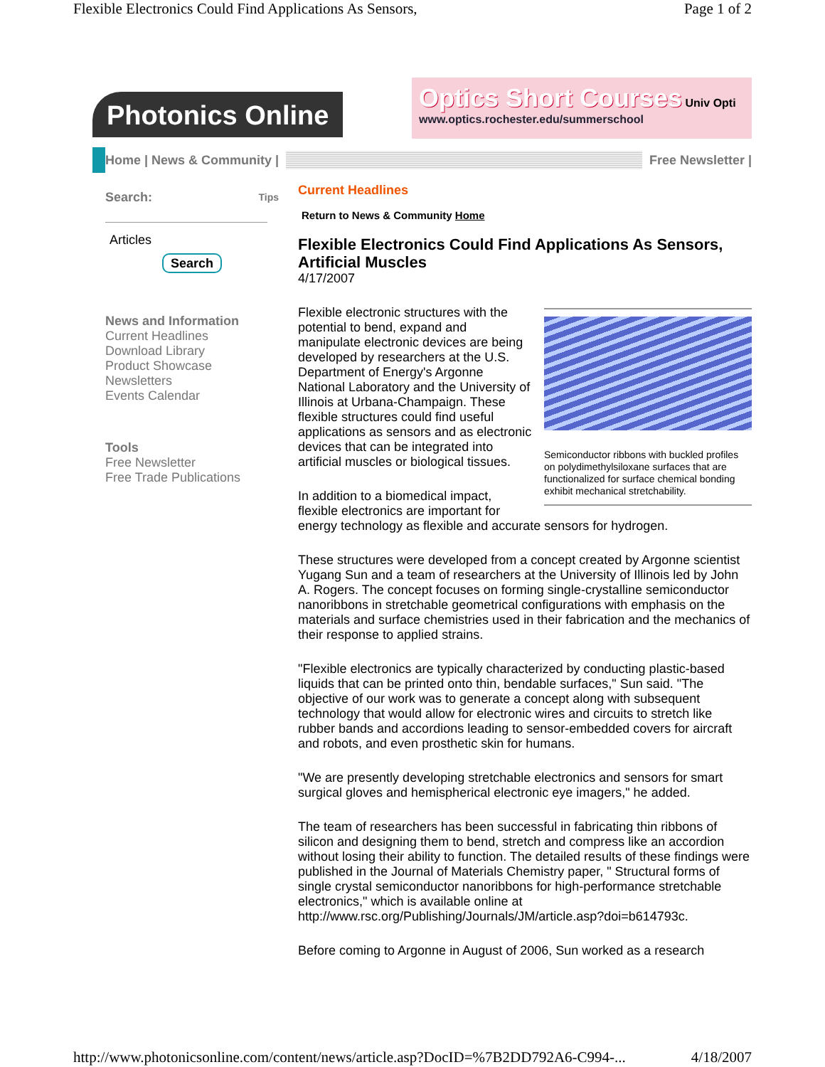Flexible Electronics Could Find Applications As Sensors, Page 1 of 2
Photonics Online
Optics Short Courses Univ Opti
www.optics.rochester.edu/summerschool
Home | News & Community |
Free Newsletter |
Search: Tips
Articles
Search
News and Information
Current Headlines
Download Library
Product Showcase
Newsletters
Events Calendar
Tools
Free Newsletter
Free Trade Publications
Current Headlines
Return to News & Community Home
Flexible Electronics Could Find Applications As Sensors, Artificial Muscles
4/17/2007
Semiconductor ribbons with buckled profiles on polydimethylsiloxane surfaces that are functionalized for surface chemical bonding exhibit mechanical stretchability.
Flexible electronic structures with the potential to bend, expand and manipulate electronic devices are being developed by researchers at the U.S. Department of Energy's Argonne National Laboratory and the University of Illinois at Urbana-Champaign. These flexible structures could find useful applications as sensors and as electronic devices that can be integrated into artificial muscles or biological tissues.
In addition to a biomedical impact, flexible electronics are important for energy technology as flexible and accurate sensors for hydrogen.
These structures were developed from a concept created by Argonne scientist Yugang Sun and a team of researchers at the University of Illinois led by John A. Rogers. The concept focuses on forming single-crystalline semiconductor nanoribbons in stretchable geometrical configurations with emphasis on the materials and surface chemistries used in their fabrication and the mechanics of their response to applied strains.
"Flexible electronics are typically characterized by conducting plastic-based liquids that can be printed onto thin, bendable surfaces," Sun said. "The objective of our work was to generate a concept along with subsequent technology that would allow for electronic wires and circuits to stretch like rubber bands and accordions leading to sensor-embedded covers for aircraft and robots, and even prosthetic skin for humans.
"We are presently developing stretchable electronics and sensors for smart surgical gloves and hemispherical electronic eye imagers," he added.
The team of researchers has been successful in fabricating thin ribbons of silicon and designing them to bend, stretch and compress like an accordion without losing their ability to function. The detailed results of these findings were published in the Journal of Materials Chemistry paper, " Structural forms of single crystal semiconductor nanoribbons for high-performance stretchable electronics," which is available online at http://www.rsc.org/Publishing/Journals/JM/article.asp?doi=b614793c.
Before coming to Argonne in August of 2006, Sun worked as a research
http://www.photonicsonline.com/content/news/article.asp?DocID=%7B2DD792A6-C994-... 4/18/2007